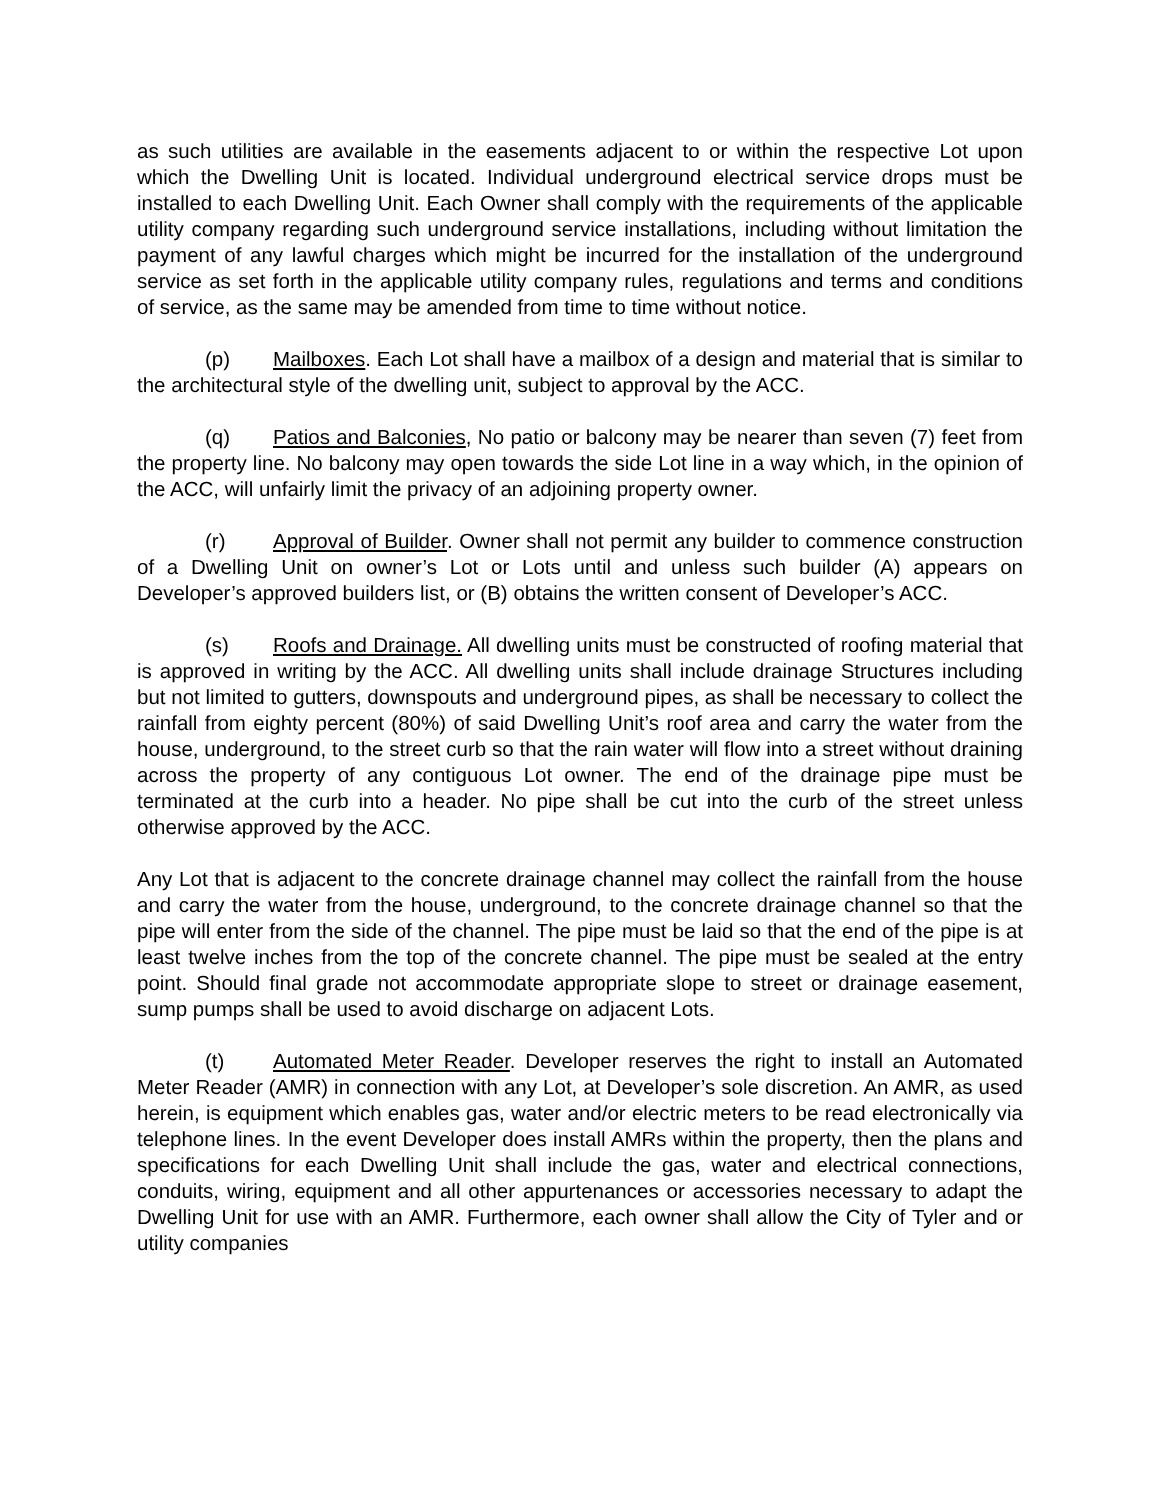as such utilities are available in the easements adjacent to or within the respective Lot upon which the Dwelling Unit is located. Individual underground electrical service drops must be installed to each Dwelling Unit. Each Owner shall comply with the requirements of the applicable utility company regarding such underground service installations, including without limitation the payment of any lawful charges which might be incurred for the installation of the underground service as set forth in the applicable utility company rules, regulations and terms and conditions of service, as the same may be amended from time to time without notice.
(p) Mailboxes. Each Lot shall have a mailbox of a design and material that is similar to the architectural style of the dwelling unit, subject to approval by the ACC.
(q) Patios and Balconies, No patio or balcony may be nearer than seven (7) feet from the property line. No balcony may open towards the side Lot line in a way which, in the opinion of the ACC, will unfairly limit the privacy of an adjoining property owner.
(r) Approval of Builder. Owner shall not permit any builder to commence construction of a Dwelling Unit on owner’s Lot or Lots until and unless such builder (A) appears on Developer’s approved builders list, or (B) obtains the written consent of Developer’s ACC.
(s) Roofs and Drainage. All dwelling units must be constructed of roofing material that is approved in writing by the ACC. All dwelling units shall include drainage Structures including but not limited to gutters, downspouts and underground pipes, as shall be necessary to collect the rainfall from eighty percent (80%) of said Dwelling Unit’s roof area and carry the water from the house, underground, to the street curb so that the rain water will flow into a street without draining across the property of any contiguous Lot owner. The end of the drainage pipe must be terminated at the curb into a header. No pipe shall be cut into the curb of the street unless otherwise approved by the ACC.
Any Lot that is adjacent to the concrete drainage channel may collect the rainfall from the house and carry the water from the house, underground, to the concrete drainage channel so that the pipe will enter from the side of the channel. The pipe must be laid so that the end of the pipe is at least twelve inches from the top of the concrete channel. The pipe must be sealed at the entry point. Should final grade not accommodate appropriate slope to street or drainage easement, sump pumps shall be used to avoid discharge on adjacent Lots.
(t) Automated Meter Reader. Developer reserves the right to install an Automated Meter Reader (AMR) in connection with any Lot, at Developer’s sole discretion. An AMR, as used herein, is equipment which enables gas, water and/or electric meters to be read electronically via telephone lines. In the event Developer does install AMRs within the property, then the plans and specifications for each Dwelling Unit shall include the gas, water and electrical connections, conduits, wiring, equipment and all other appurtenances or accessories necessary to adapt the Dwelling Unit for use with an AMR. Furthermore, each owner shall allow the City of Tyler and or utility companies